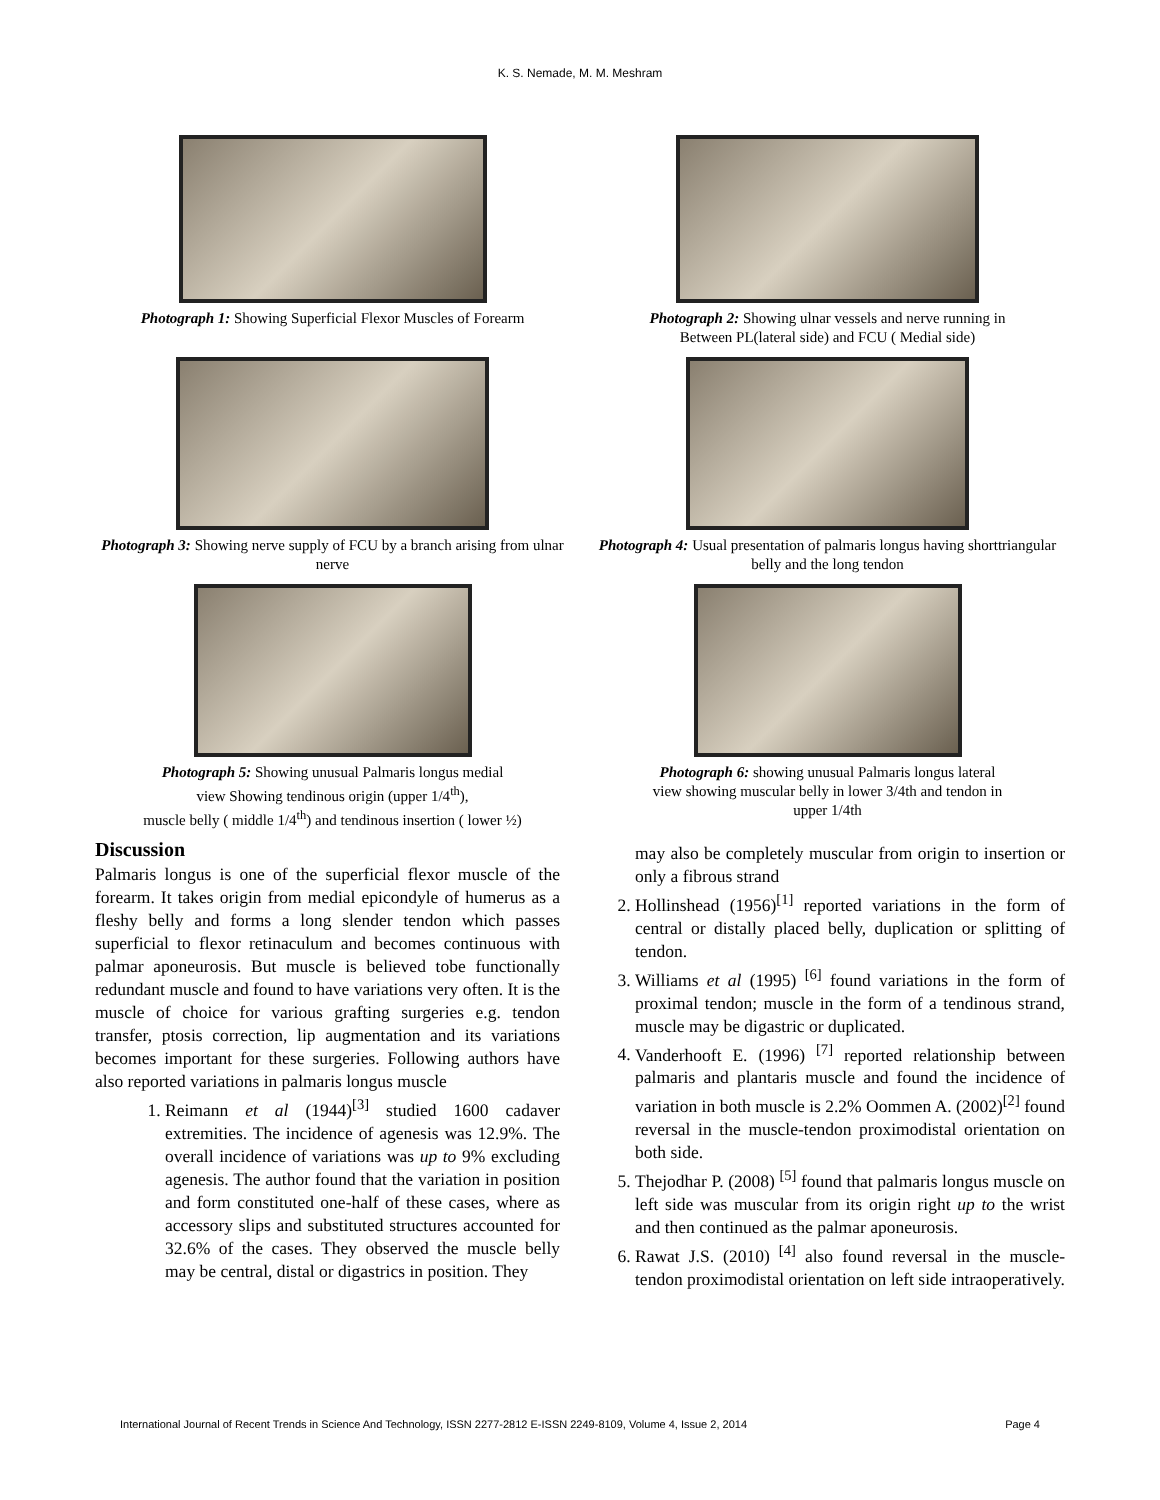K. S. Nemade, M. M. Meshram
Photograph 1: Showing Superficial Flexor Muscles of Forearm
Photograph 2: Showing ulnar vessels and nerve running in
Between PL(lateral side) and FCU ( Medial side)
Photograph 3: Showing nerve supply of FCU by a branch arising from ulnar nerve
Photograph 4: Usual presentation of palmaris longus having shorttriangular belly and the long tendon
Photograph 5: Showing unusual Palmaris longus medial
view Showing tendinous origin (upper 1/4<sup>th</sup>),
muscle belly ( middle 1/4<sup>th</sup>) and tendinous insertion ( lower ½)
Photograph 6: showing unusual Palmaris longus lateral
view showing muscular belly in lower 3/4th and tendon in
upper 1/4th
Discussion
Palmaris longus is one of the superficial flexor muscle of the forearm. It takes origin from medial epicondyle of humerus as a fleshy belly and forms a long slender tendon which passes superficial to flexor retinaculum and becomes continuous with palmar aponeurosis. But muscle is believed tobe functionally redundant muscle and found to have variations very often. It is the muscle of choice for various grafting surgeries e.g. tendon transfer, ptosis correction, lip augmentation and its variations becomes important for these surgeries. Following authors have also reported variations in palmaris longus muscle
1. Reimann et al (1944)<sup>[3]</sup> studied 1600 cadaver extremities. The incidence of agenesis was 12.9%. The overall incidence of variations was up to 9% excluding agenesis. The author found that the variation in position and form constituted one-half of these cases, where as accessory slips and substituted structures accounted for 32.6% of the cases. They observed the muscle belly may be central, distal or digastrics in position. They
may also be completely muscular from origin to insertion or only a fibrous strand
2. Hollinshead (1956)<sup>[1]</sup> reported variations in the form of central or distally placed belly, duplication or splitting of tendon.
3. Williams et al (1995) <sup>[6]</sup> found variations in the form of proximal tendon; muscle in the form of a tendinous strand, muscle may be digastric or duplicated.
4. Vanderhooft E. (1996) <sup>[7]</sup> reported relationship between palmaris and plantaris muscle and found the incidence of variation in both muscle is 2.2% Oommen A. (2002)<sup>[2]</sup> found reversal in the muscle-tendon proximodistal orientation on both side.
5. Thejodhar P. (2008) <sup>[5]</sup> found that palmaris longus muscle on left side was muscular from its origin right up to the wrist and then continued as the palmar aponeurosis.
6. Rawat J.S. (2010) <sup>[4]</sup> also found reversal in the muscle-tendon proximodistal orientation on left side intraoperatively.
International Journal of Recent Trends in Science And Technology, ISSN 2277-2812 E-ISSN 2249-8109, Volume 4, Issue 2, 2014 Page 4